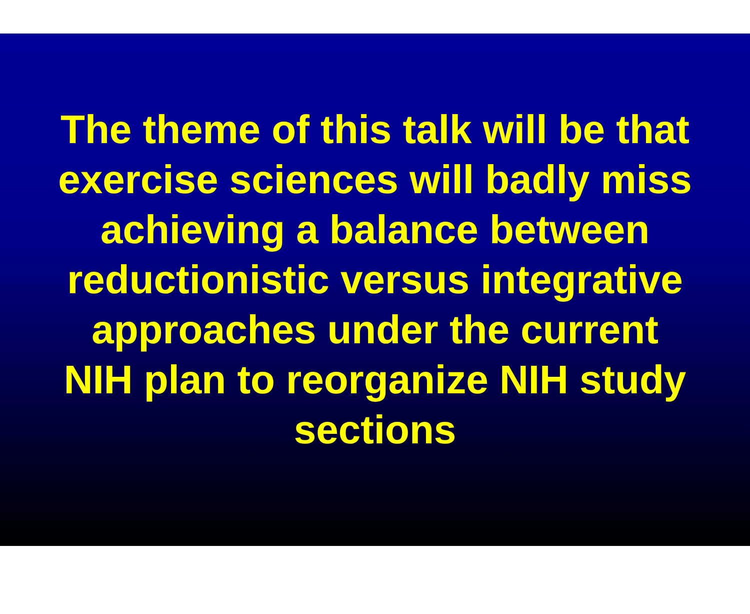The theme of this talk will be that
exercise sciences will badly miss
achieving a balance between
reductionistic versus integrative
approaches under the current
NIH plan to reorganize NIH study
sections